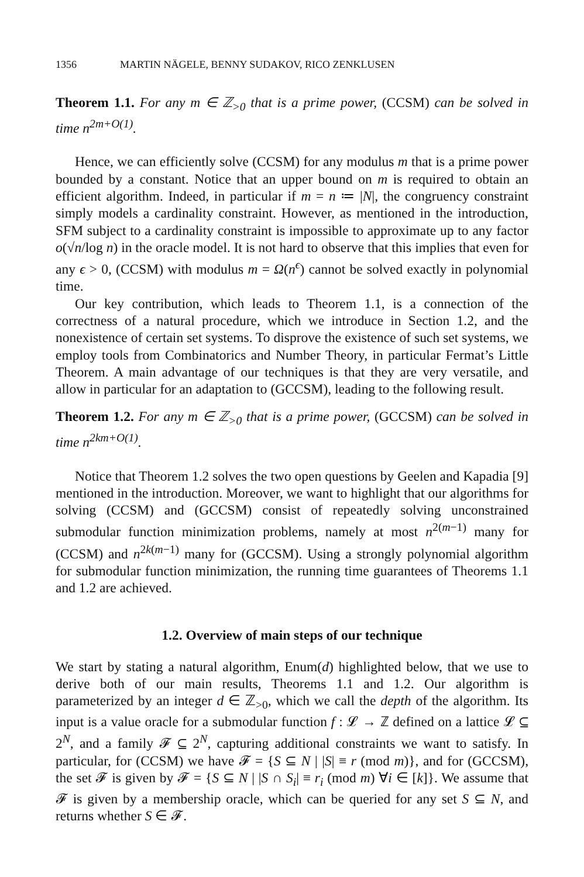1356 MARTIN NÄGELE, BENNY SUDAKOV, RICO ZENKLUSEN
Theorem 1.1. For any m ∈ ℤ<sub>>0</sub> that is a prime power, (CCSM) can be solved in time n<sup>2m+O(1)</sup>.
Hence, we can efficiently solve (CCSM) for any modulus m that is a prime power bounded by a constant. Notice that an upper bound on m is required to obtain an efficient algorithm. Indeed, in particular if m = n ≔ |N|, the congruency constraint simply models a cardinality constraint. However, as mentioned in the introduction, SFM subject to a cardinality constraint is impossible to approximate up to any factor o(√n/log n) in the oracle model. It is not hard to observe that this implies that even for any ϵ > 0, (CCSM) with modulus m = Ω(n<sup>ϵ</sup>) cannot be solved exactly in polynomial time.
Our key contribution, which leads to Theorem 1.1, is a connection of the correctness of a natural procedure, which we introduce in Section 1.2, and the nonexistence of certain set systems. To disprove the existence of such set systems, we employ tools from Combinatorics and Number Theory, in particular Fermat’s Little Theorem. A main advantage of our techniques is that they are very versatile, and allow in particular for an adaptation to (GCCSM), leading to the following result.
Theorem 1.2. For any m ∈ ℤ<sub>>0</sub> that is a prime power, (GCCSM) can be solved in time n<sup>2km+O(1)</sup>.
Notice that Theorem 1.2 solves the two open questions by Geelen and Kapadia [9] mentioned in the introduction. Moreover, we want to highlight that our algorithms for solving (CCSM) and (GCCSM) consist of repeatedly solving unconstrained submodular function minimization problems, namely at most n<sup>2(m−1)</sup> many for (CCSM) and n<sup>2k(m−1)</sup> many for (GCCSM). Using a strongly polynomial algorithm for submodular function minimization, the running time guarantees of Theorems 1.1 and 1.2 are achieved.
1.2. Overview of main steps of our technique
We start by stating a natural algorithm, Enum(d) highlighted below, that we use to derive both of our main results, Theorems 1.1 and 1.2. Our algorithm is parameterized by an integer d ∈ ℤ<sub>>0</sub>, which we call the depth of the algorithm. Its input is a value oracle for a submodular function f : 𝓛 → ℤ defined on a lattice 𝓛 ⊆ 2<sup>N</sup>, and a family 𝓕 ⊆ 2<sup>N</sup>, capturing additional constraints we want to satisfy. In particular, for (CCSM) we have 𝓕 = {S ⊆ N | |S| ≡ r (mod m)}, and for (GCCSM), the set 𝓕 is given by 𝓕 = {S ⊆ N | |S ∩ S<sub>i</sub>| ≡ r<sub>i</sub> (mod m) ∀i ∈ [k]}. We assume that 𝓕 is given by a membership oracle, which can be queried for any set S ⊆ N, and returns whether S ∈ 𝓕.